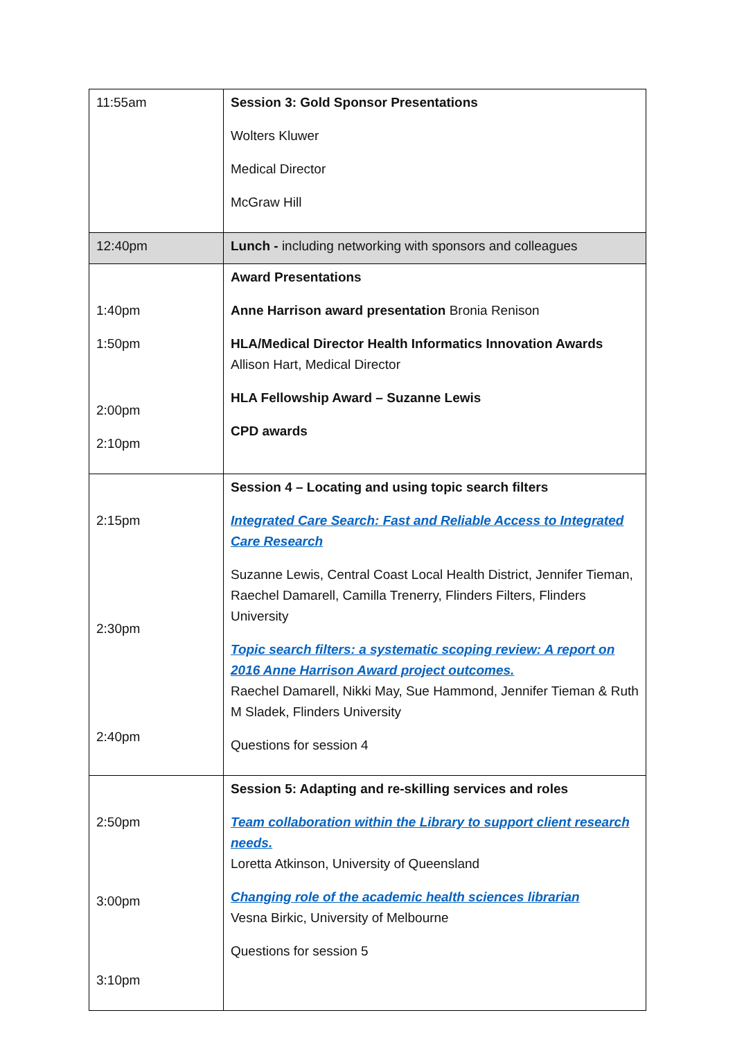| 11:55am | Session 3: Gold Sponsor Presentations Wolters Kluwer Medical Director McGraw Hill |
| 12:40pm | Lunch - including networking with sponsors and colleagues |
| 1:40pm 1:50pm 2:00pm 2:10pm | Award Presentations Anne Harrison award presentation Bronia Renison HLA/Medical Director Health Informatics Innovation Awards Allison Hart, Medical Director HLA Fellowship Award – Suzanne Lewis CPD awards |
| 2:15pm 2:30pm 2:40pm | Session 4 – Locating and using topic search filters Integrated Care Search: Fast and Reliable Access to Integrated Care Research Suzanne Lewis, Central Coast Local Health District, Jennifer Tieman, Raechel Damarell, Camilla Trenerry, Flinders Filters, Flinders University Topic search filters: a systematic scoping review: A report on 2016 Anne Harrison Award project outcomes. Raechel Damarell, Nikki May, Sue Hammond, Jennifer Tieman & Ruth M Sladek, Flinders University Questions for session 4 |
| 2:50pm 3:00pm 3:10pm | Session 5: Adapting and re-skilling services and roles Team collaboration within the Library to support client research needs. Loretta Atkinson, University of Queensland Changing role of the academic health sciences librarian Vesna Birkic, University of Melbourne Questions for session 5 |